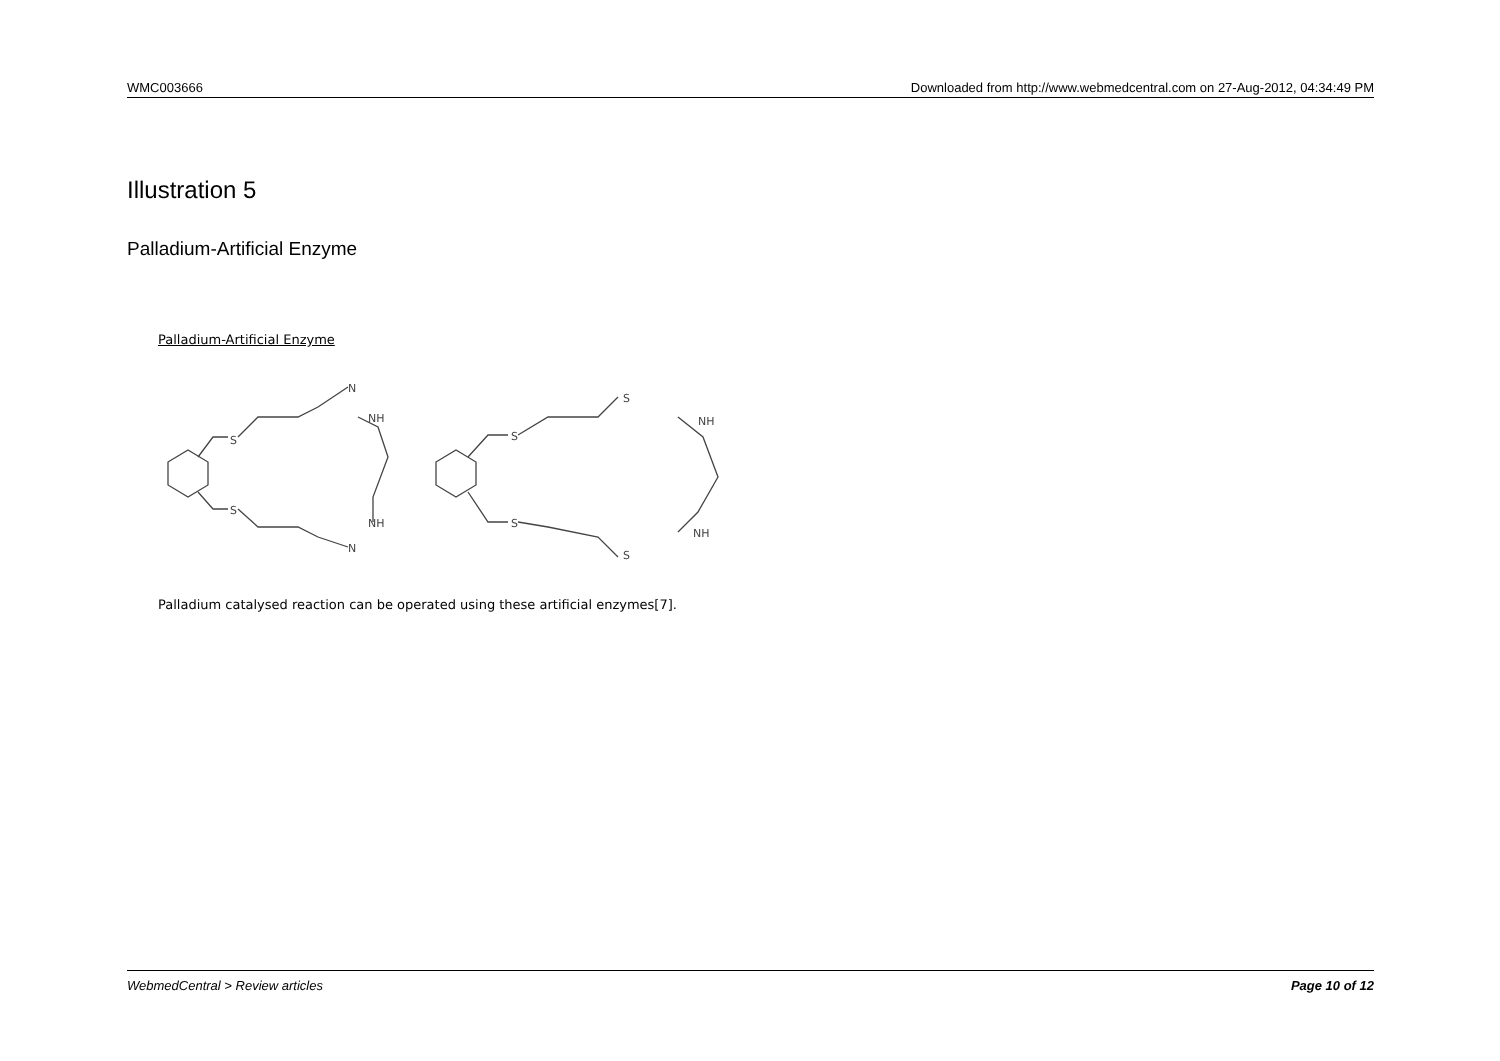WMC003666 Downloaded from http://www.webmedcentral.com on 27-Aug-2012, 04:34:49 PM
Illustration 5
Palladium-Artificial Enzyme
Palladium-Artificial Enzyme
S
S
N
NH
NH
N
S
S
S
NH
NH
S
Palladium catalysed reaction can be operated using these artificial enzymes[7].
WebmedCentral > Review articles Page 10 of 12